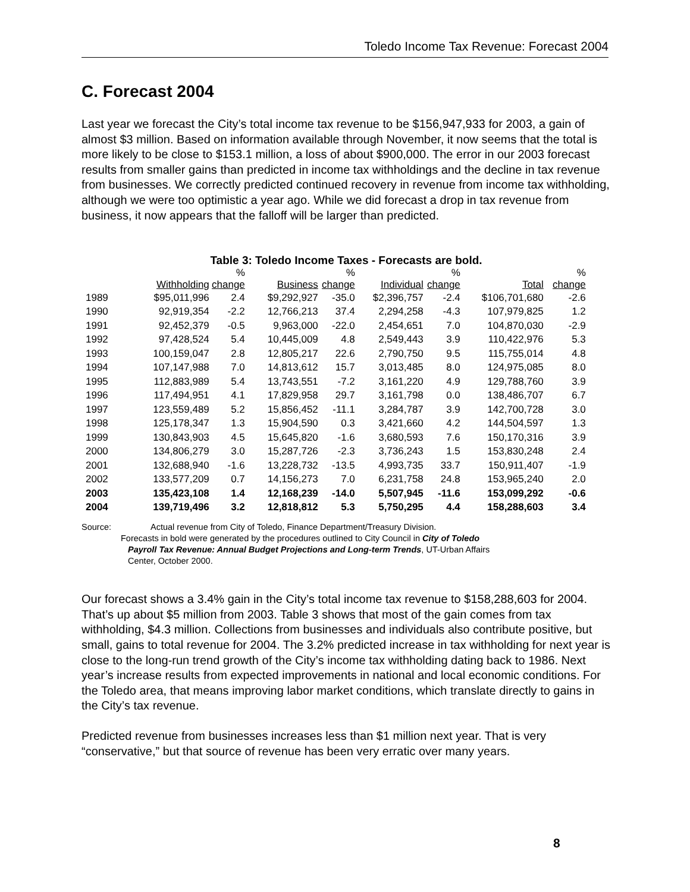Toledo Income Tax Revenue: Forecast 2004
C. Forecast 2004
Last year we forecast the City’s total income tax revenue to be $156,947,933 for 2003, a gain of almost $3 million. Based on information available through November, it now seems that the total is more likely to be close to $153.1 million, a loss of about $900,000. The error in our 2003 forecast results from smaller gains than predicted in income tax withholdings and the decline in tax revenue from businesses. We correctly predicted continued recovery in revenue from income tax withholding, although we were too optimistic a year ago. While we did forecast a drop in tax revenue from business, it now appears that the falloff will be larger than predicted.
Table 3: Toledo Income Taxes - Forecasts are bold.
| | | % | | % | | % | | % |
| --- | --- | --- | --- | --- | --- | --- | --- | --- |
| | Withholding | change | Business | change | Individual | change | Total | change |
| 1989 | $95,011,996 | 2.4 | $9,292,927 | -35.0 | $2,396,757 | -2.4 | $106,701,680 | -2.6 |
| 1990 | 92,919,354 | -2.2 | 12,766,213 | 37.4 | 2,294,258 | -4.3 | 107,979,825 | 1.2 |
| 1991 | 92,452,379 | -0.5 | 9,963,000 | -22.0 | 2,454,651 | 7.0 | 104,870,030 | -2.9 |
| 1992 | 97,428,524 | 5.4 | 10,445,009 | 4.8 | 2,549,443 | 3.9 | 110,422,976 | 5.3 |
| 1993 | 100,159,047 | 2.8 | 12,805,217 | 22.6 | 2,790,750 | 9.5 | 115,755,014 | 4.8 |
| 1994 | 107,147,988 | 7.0 | 14,813,612 | 15.7 | 3,013,485 | 8.0 | 124,975,085 | 8.0 |
| 1995 | 112,883,989 | 5.4 | 13,743,551 | -7.2 | 3,161,220 | 4.9 | 129,788,760 | 3.9 |
| 1996 | 117,494,951 | 4.1 | 17,829,958 | 29.7 | 3,161,798 | 0.0 | 138,486,707 | 6.7 |
| 1997 | 123,559,489 | 5.2 | 15,856,452 | -11.1 | 3,284,787 | 3.9 | 142,700,728 | 3.0 |
| 1998 | 125,178,347 | 1.3 | 15,904,590 | 0.3 | 3,421,660 | 4.2 | 144,504,597 | 1.3 |
| 1999 | 130,843,903 | 4.5 | 15,645,820 | -1.6 | 3,680,593 | 7.6 | 150,170,316 | 3.9 |
| 2000 | 134,806,279 | 3.0 | 15,287,726 | -2.3 | 3,736,243 | 1.5 | 153,830,248 | 2.4 |
| 2001 | 132,688,940 | -1.6 | 13,228,732 | -13.5 | 4,993,735 | 33.7 | 150,911,407 | -1.9 |
| 2002 | 133,577,209 | 0.7 | 14,156,273 | 7.0 | 6,231,758 | 24.8 | 153,965,240 | 2.0 |
| 2003 | 135,423,108 | 1.4 | 12,168,239 | -14.0 | 5,507,945 | -11.6 | 153,099,292 | -0.6 |
| 2004 | 139,719,496 | 3.2 | 12,818,812 | 5.3 | 5,750,295 | 4.4 | 158,288,603 | 3.4 |
Source: Actual revenue from City of Toledo, Finance Department/Treasury Division.
Forecasts in bold were generated by the procedures outlined to City Council in City of Toledo
Payroll Tax Revenue: Annual Budget Projections and Long-term Trends, UT-Urban Affairs
Center, October 2000.
Our forecast shows a 3.4% gain in the City’s total income tax revenue to $158,288,603 for 2004. That’s up about $5 million from 2003. Table 3 shows that most of the gain comes from tax withholding, $4.3 million. Collections from businesses and individuals also contribute positive, but small, gains to total revenue for 2004. The 3.2% predicted increase in tax withholding for next year is close to the long-run trend growth of the City’s income tax withholding dating back to 1986. Next year’s increase results from expected improvements in national and local economic conditions. For the Toledo area, that means improving labor market conditions, which translate directly to gains in the City’s tax revenue.
Predicted revenue from businesses increases less than $1 million next year. That is very “conservative,” but that source of revenue has been very erratic over many years.
8